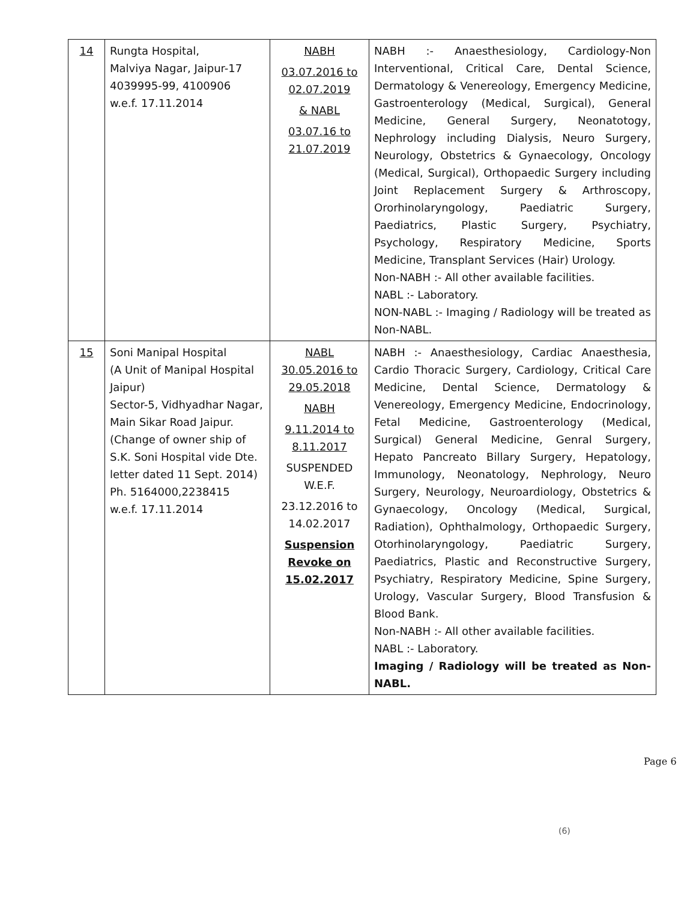| 14 | Rungta Hospital, Malviya Nagar, Jaipur-17 4039995-99, 4100906 w.e.f. 17.11.2014 | NABH 03.07.2016 to 02.07.2019 & NABL 03.07.16 to 21.07.2019 | NABH :- Anaesthesiology, Cardiology-Non Interventional, Critical Care, Dental Science, Dermatology & Venereology, Emergency Medicine, Gastroenterology (Medical, Surgical), General Medicine, General Surgery, Neonatotogy, Nephrology including Dialysis, Neuro Surgery, Neurology, Obstetrics & Gynaecology, Oncology (Medical, Surgical), Orthopaedic Surgery including Joint Replacement Surgery & Arthroscopy, Ororhinolaryngology, Paediatric Surgery, Paediatrics, Plastic Surgery, Psychiatry, Psychology, Respiratory Medicine, Sports Medicine, Transplant Services (Hair) Urology. Non-NABH :- All other available facilities. NABL :- Laboratory. NON-NABL :- Imaging / Radiology will be treated as Non-NABL. |
| 15 | Soni Manipal Hospital (A Unit of Manipal Hospital Jaipur) Sector-5, Vidhyadhar Nagar, Main Sikar Road Jaipur. (Change of owner ship of S.K. Soni Hospital vide Dte. letter dated 11 Sept. 2014) Ph. 5164000,2238415 w.e.f. 17.11.2014 | NABL 30.05.2016 to 29.05.2018 NABH 9.11.2014 to 8.11.2017 SUSPENDED W.E.F. 23.12.2016 to 14.02.2017 Suspension Revoke on 15.02.2017 | NABH :- Anaesthesiology, Cardiac Anaesthesia, Cardio Thoracic Surgery, Cardiology, Critical Care Medicine, Dental Science, Dermatology & Venereology, Emergency Medicine, Endocrinology, Fetal Medicine, Gastroenterology (Medical, Surgical) General Medicine, Genral Surgery, Hepato Pancreato Billary Surgery, Hepatology, Immunology, Neonatology, Nephrology, Neuro Surgery, Neurology, Neuroardiology, Obstetrics & Gynaecology, Oncology (Medical, Surgical, Radiation), Ophthalmology, Orthopaedic Surgery, Otorhinolaryngology, Paediatric Surgery, Paediatrics, Plastic and Reconstructive Surgery, Psychiatry, Respiratory Medicine, Spine Surgery, Urology, Vascular Surgery, Blood Transfusion & Blood Bank. Non-NABH :- All other available facilities. NABL :- Laboratory. Imaging / Radiology will be treated as Non-NABL. |
Page 6
(6)